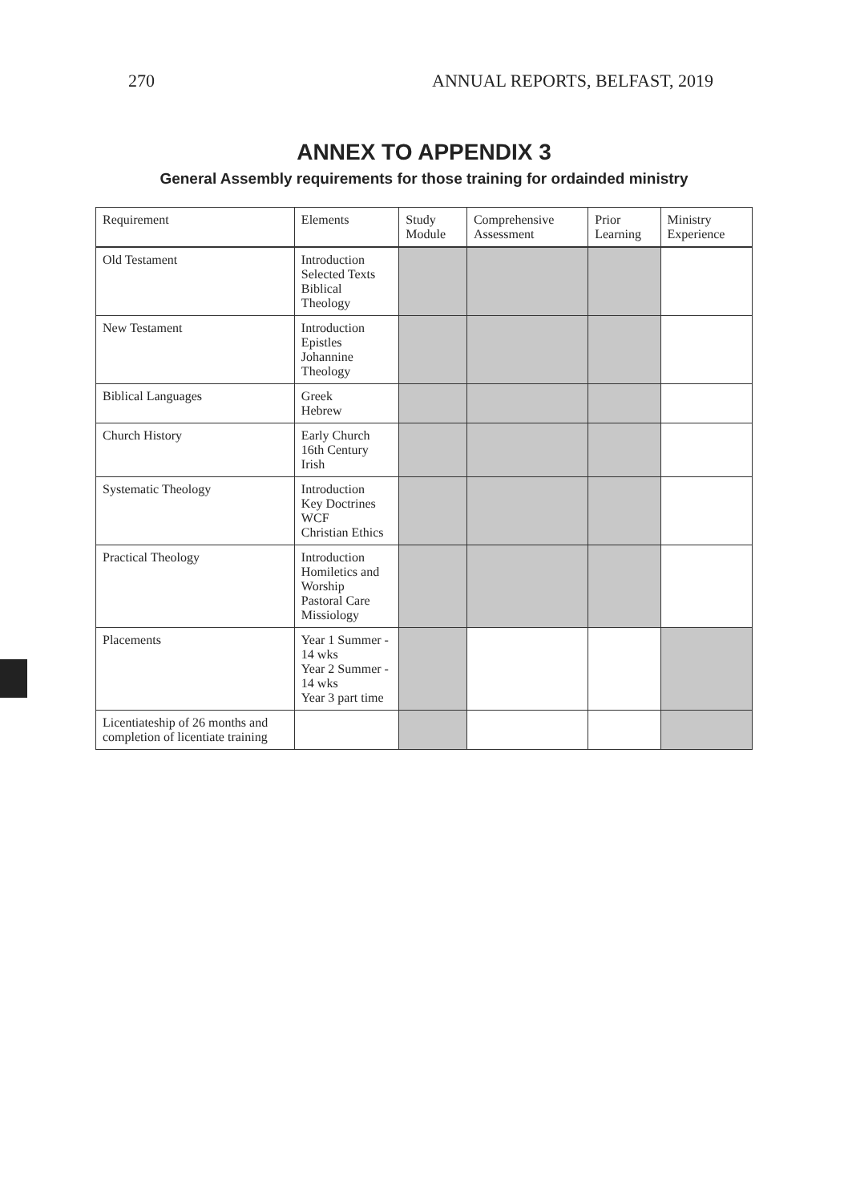270 ANNUAL REPORTS, BELFAST, 2019
ANNEX TO APPENDIX 3
General Assembly requirements for those training for ordainded ministry
| Requirement | Elements | Study Module | Comprehensive Assessment | Prior Learning | Ministry Experience |
| --- | --- | --- | --- | --- | --- |
| Old Testament | Introduction Selected Texts Biblical Theology | | | | |
| New Testament | Introduction Epistles Johannine Theology | | | | |
| Biblical Languages | Greek Hebrew | | | | |
| Church History | Early Church 16th Century Irish | | | | |
| Systematic Theology | Introduction Key Doctrines WCF Christian Ethics | | | | |
| Practical Theology | Introduction Homiletics and Worship Pastoral Care Missiology | | | | |
| Placements | Year 1 Summer - 14 wks Year 2 Summer - 14 wks Year 3 part time | | | | |
| Licentiateship of 26 months and completion of licentiate training | | | | | |